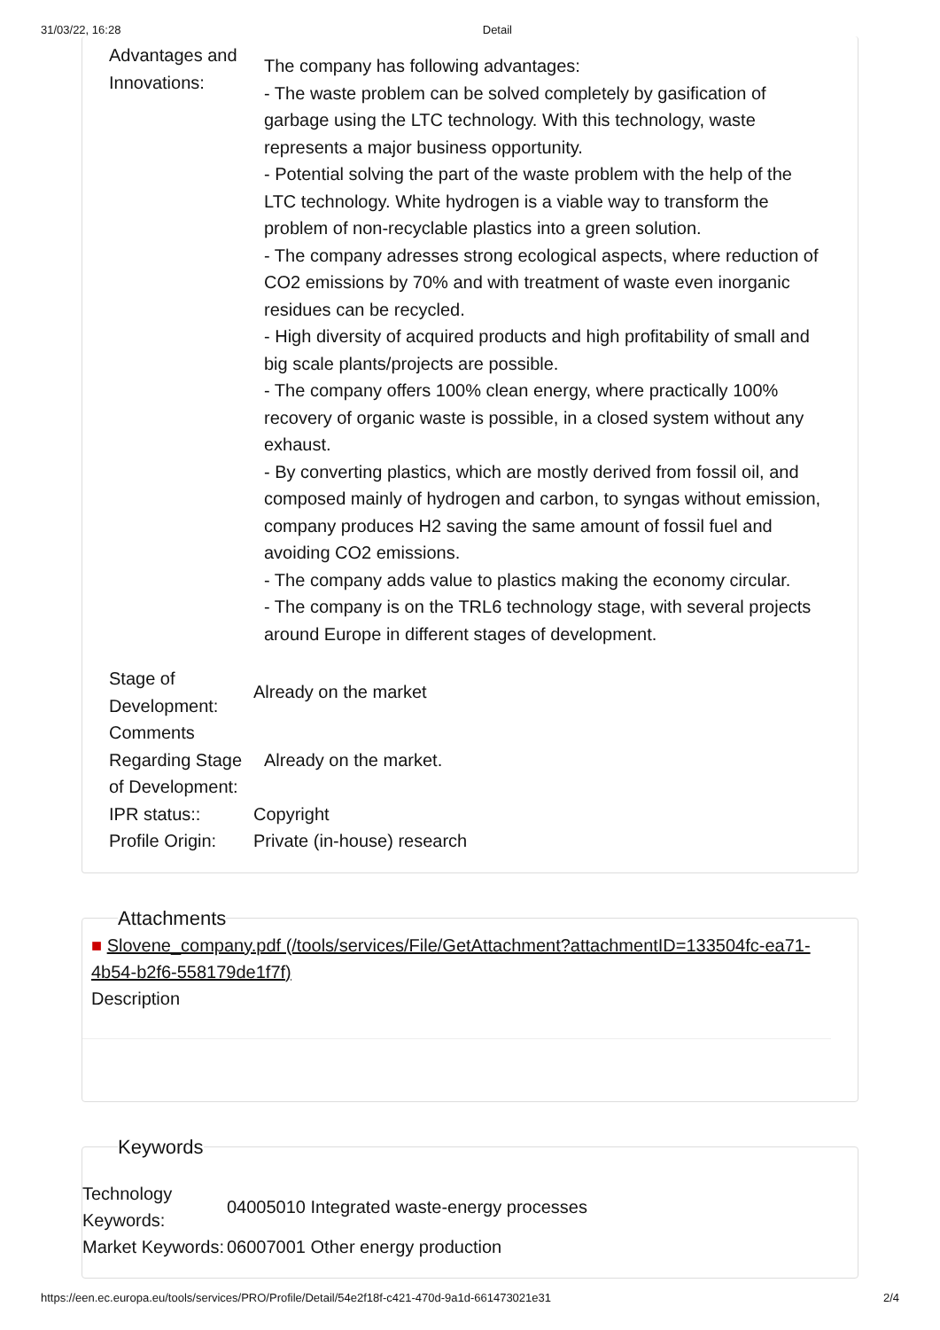31/03/22, 16:28 Detail
| Advantages and Innovations: | The company has following advantages: - The waste problem can be solved completely by gasification of garbage using the LTC technology. With this technology, waste represents a major business opportunity. - Potential solving the part of the waste problem with the help of the LTC technology. White hydrogen is a viable way to transform the problem of non-recyclable plastics into a green solution. - The company adresses strong ecological aspects, where reduction of CO2 emissions by 70% and with treatment of waste even inorganic residues can be recycled. - High diversity of acquired products and high profitability of small and big scale plants/projects are possible. - The company offers 100% clean energy, where practically 100% recovery of organic waste is possible, in a closed system without any exhaust. - By converting plastics, which are mostly derived from fossil oil, and composed mainly of hydrogen and carbon, to syngas without emission, company produces H2 saving the same amount of fossil fuel and avoiding CO2 emissions. - The company adds value to plastics making the economy circular. - The company is on the TRL6 technology stage, with several projects around Europe in different stages of development. |
| Stage of Development: | Already on the market |
| Comments Regarding Stage of Development: | Already on the market. |
| IPR status:: | Copyright |
| Profile Origin: | Private (in-house) research |
Attachments
■ Slovene_company.pdf (/tools/services/File/GetAttachment?attachmentID=133504fc-ea71-4b54-b2f6-558179de1f7f)
Description
Keywords
| Technology Keywords: | 04005010 Integrated waste-energy processes |
| Market Keywords: | 06007001 Other energy production |
https://een.ec.europa.eu/tools/services/PRO/Profile/Detail/54e2f18f-c421-470d-9a1d-661473021e31 2/4